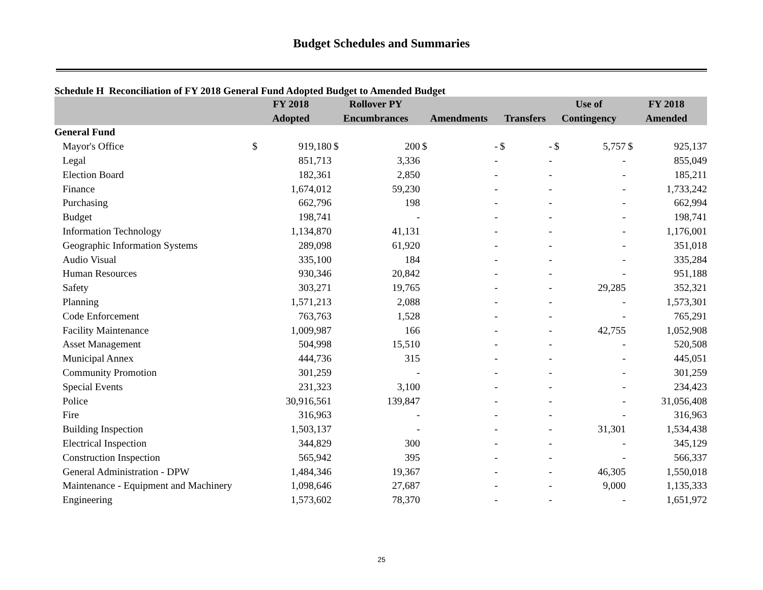Budget Schedules and Summaries
Schedule H Reconciliation of FY 2018 General Fund Adopted Budget to Amended Budget
| | FY 2018 | | Rollover PY | | | | | | Use of | | FY 2018 | |
| --- | --- | --- | --- | --- | --- | --- | --- | --- | --- | --- | --- | --- |
| | Adopted | | Encumbrances | | Amendments | | Transfers | | Contingency | | Amended | |
| General Fund | | | | | | | | | | | | |
| Mayor's Office | $ | 919,180 | $ | 200 | $ | - | $ | - | $ | 5,757 | $ | 925,137 |
| Legal | | 851,713 | | 3,336 | | - | | - | | - | | 855,049 |
| Election Board | | 182,361 | | 2,850 | | - | | - | | - | | 185,211 |
| Finance | | 1,674,012 | | 59,230 | | - | | - | | - | | 1,733,242 |
| Purchasing | | 662,796 | | 198 | | - | | - | | - | | 662,994 |
| Budget | | 198,741 | | - | | - | | - | | - | | 198,741 |
| Information Technology | | 1,134,870 | | 41,131 | | - | | - | | - | | 1,176,001 |
| Geographic Information Systems | | 289,098 | | 61,920 | | - | | - | | - | | 351,018 |
| Audio Visual | | 335,100 | | 184 | | - | | - | | - | | 335,284 |
| Human Resources | | 930,346 | | 20,842 | | - | | - | | - | | 951,188 |
| Safety | | 303,271 | | 19,765 | | - | | - | | 29,285 | | 352,321 |
| Planning | | 1,571,213 | | 2,088 | | - | | - | | - | | 1,573,301 |
| Code Enforcement | | 763,763 | | 1,528 | | - | | - | | - | | 765,291 |
| Facility Maintenance | | 1,009,987 | | 166 | | - | | - | | 42,755 | | 1,052,908 |
| Asset Management | | 504,998 | | 15,510 | | - | | - | | - | | 520,508 |
| Municipal Annex | | 444,736 | | 315 | | - | | - | | - | | 445,051 |
| Community Promotion | | 301,259 | | - | | - | | - | | - | | 301,259 |
| Special Events | | 231,323 | | 3,100 | | - | | - | | - | | 234,423 |
| Police | | 30,916,561 | | 139,847 | | - | | - | | - | | 31,056,408 |
| Fire | | 316,963 | | - | | - | | - | | - | | 316,963 |
| Building Inspection | | 1,503,137 | | - | | - | | - | | 31,301 | | 1,534,438 |
| Electrical Inspection | | 344,829 | | 300 | | - | | - | | - | | 345,129 |
| Construction Inspection | | 565,942 | | 395 | | - | | - | | - | | 566,337 |
| General Administration - DPW | | 1,484,346 | | 19,367 | | - | | - | | 46,305 | | 1,550,018 |
| Maintenance - Equipment and Machinery | | 1,098,646 | | 27,687 | | - | | - | | 9,000 | | 1,135,333 |
| Engineering | | 1,573,602 | | 78,370 | | - | | - | | - | | 1,651,972 |
25